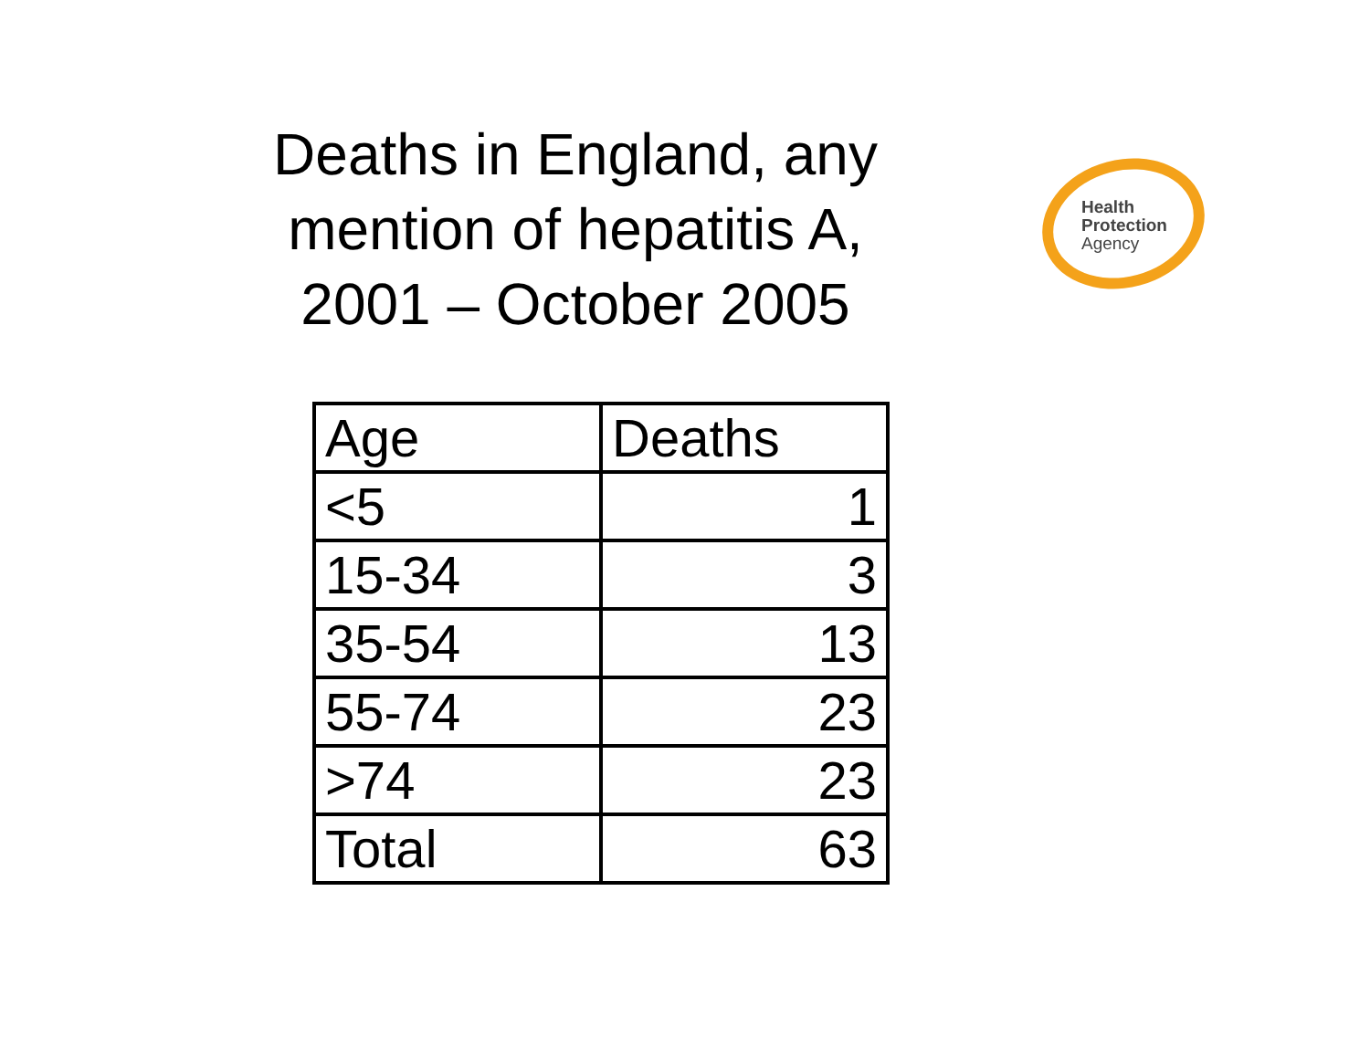Deaths in England, any mention of hepatitis A, 2001 – October 2005
Health
Protection
Agency
| Age | Deaths |
| --- | --- |
| <5 | 1 |
| 15-34 | 3 |
| 35-54 | 13 |
| 55-74 | 23 |
| >74 | 23 |
| Total | 63 |